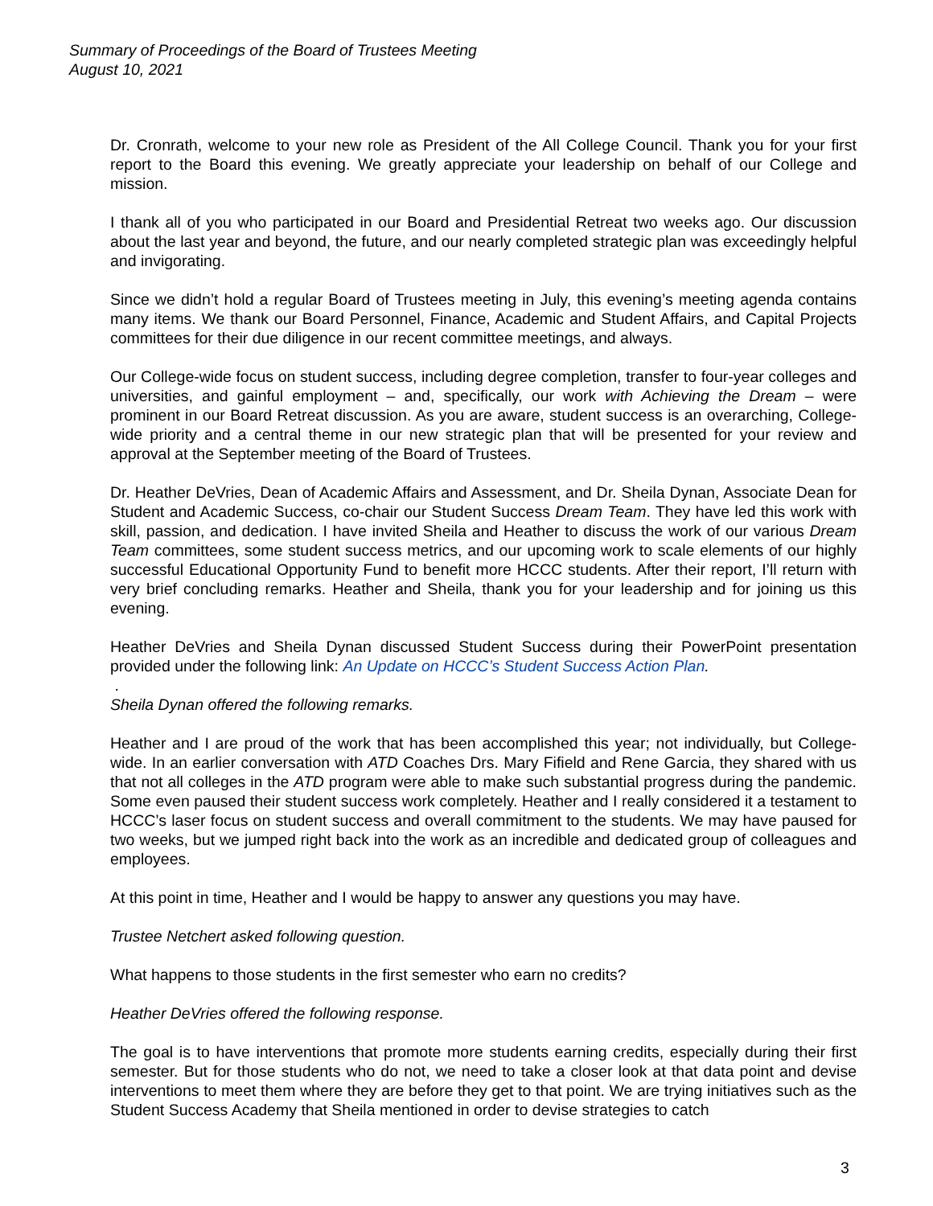Summary of Proceedings of the Board of Trustees Meeting
August 10, 2021
Dr. Cronrath, welcome to your new role as President of the All College Council. Thank you for your first report to the Board this evening. We greatly appreciate your leadership on behalf of our College and mission.
I thank all of you who participated in our Board and Presidential Retreat two weeks ago. Our discussion about the last year and beyond, the future, and our nearly completed strategic plan was exceedingly helpful and invigorating.
Since we didn’t hold a regular Board of Trustees meeting in July, this evening’s meeting agenda contains many items. We thank our Board Personnel, Finance, Academic and Student Affairs, and Capital Projects committees for their due diligence in our recent committee meetings, and always.
Our College-wide focus on student success, including degree completion, transfer to four-year colleges and universities, and gainful employment – and, specifically, our work with Achieving the Dream – were prominent in our Board Retreat discussion. As you are aware, student success is an overarching, College-wide priority and a central theme in our new strategic plan that will be presented for your review and approval at the September meeting of the Board of Trustees.
Dr. Heather DeVries, Dean of Academic Affairs and Assessment, and Dr. Sheila Dynan, Associate Dean for Student and Academic Success, co-chair our Student Success Dream Team. They have led this work with skill, passion, and dedication. I have invited Sheila and Heather to discuss the work of our various Dream Team committees, some student success metrics, and our upcoming work to scale elements of our highly successful Educational Opportunity Fund to benefit more HCCC students. After their report, I’ll return with very brief concluding remarks. Heather and Sheila, thank you for your leadership and for joining us this evening.
Heather DeVries and Sheila Dynan discussed Student Success during their PowerPoint presentation provided under the following link: An Update on HCCC’s Student Success Action Plan.
.
Sheila Dynan offered the following remarks.
Heather and I are proud of the work that has been accomplished this year; not individually, but College-wide. In an earlier conversation with ATD Coaches Drs. Mary Fifield and Rene Garcia, they shared with us that not all colleges in the ATD program were able to make such substantial progress during the pandemic. Some even paused their student success work completely. Heather and I really considered it a testament to HCCC’s laser focus on student success and overall commitment to the students. We may have paused for two weeks, but we jumped right back into the work as an incredible and dedicated group of colleagues and employees.
At this point in time, Heather and I would be happy to answer any questions you may have.
Trustee Netchert asked following question.
What happens to those students in the first semester who earn no credits?
Heather DeVries offered the following response.
The goal is to have interventions that promote more students earning credits, especially during their first semester. But for those students who do not, we need to take a closer look at that data point and devise interventions to meet them where they are before they get to that point. We are trying initiatives such as the Student Success Academy that Sheila mentioned in order to devise strategies to catch
3